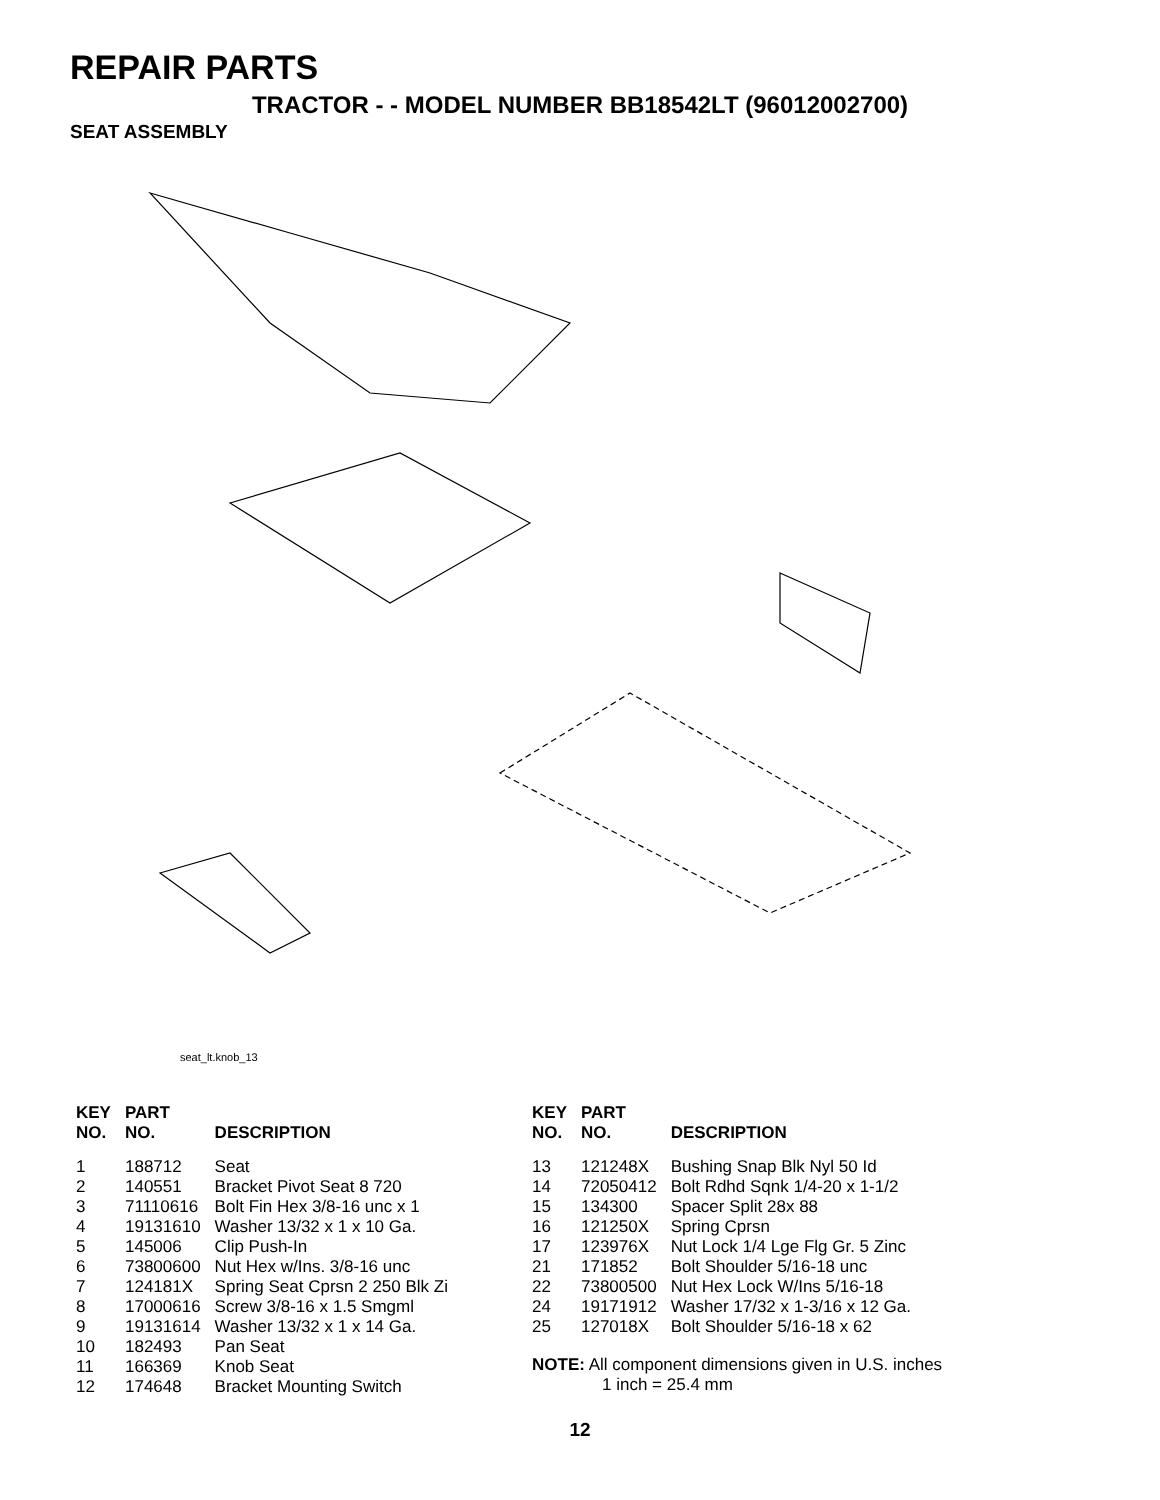REPAIR PARTS
TRACTOR - - MODEL NUMBER BB18542LT (96012002700)
SEAT ASSEMBLY
seat_lt.knob_13
| KEY NO. | PART NO. | DESCRIPTION |
| --- | --- | --- |
| 1 | 188712 | Seat |
| 2 | 140551 | Bracket Pivot Seat 8 720 |
| 3 | 71110616 | Bolt Fin Hex 3/8-16 unc x 1 |
| 4 | 19131610 | Washer 13/32 x 1 x 10 Ga. |
| 5 | 145006 | Clip Push-In |
| 6 | 73800600 | Nut Hex w/Ins. 3/8-16 unc |
| 7 | 124181X | Spring Seat Cprsn 2 250 Blk Zi |
| 8 | 17000616 | Screw 3/8-16 x 1.5 Smgml |
| 9 | 19131614 | Washer 13/32 x 1 x 14 Ga. |
| 10 | 182493 | Pan Seat |
| 11 | 166369 | Knob Seat |
| 12 | 174648 | Bracket Mounting Switch |
| KEY NO. | PART NO. | DESCRIPTION |
| --- | --- | --- |
| 13 | 121248X | Bushing Snap Blk Nyl 50 Id |
| 14 | 72050412 | Bolt Rdhd Sqnk 1/4-20 x 1-1/2 |
| 15 | 134300 | Spacer Split 28x 88 |
| 16 | 121250X | Spring Cprsn |
| 17 | 123976X | Nut Lock 1/4 Lge Flg Gr. 5 Zinc |
| 21 | 171852 | Bolt Shoulder 5/16-18 unc |
| 22 | 73800500 | Nut Hex Lock W/Ins 5/16-18 |
| 24 | 19171912 | Washer 17/32 x 1-3/16 x 12 Ga. |
| 25 | 127018X | Bolt Shoulder 5/16-18 x 62 |
NOTE: All component dimensions given in U.S. inches
1 inch = 25.4 mm
12